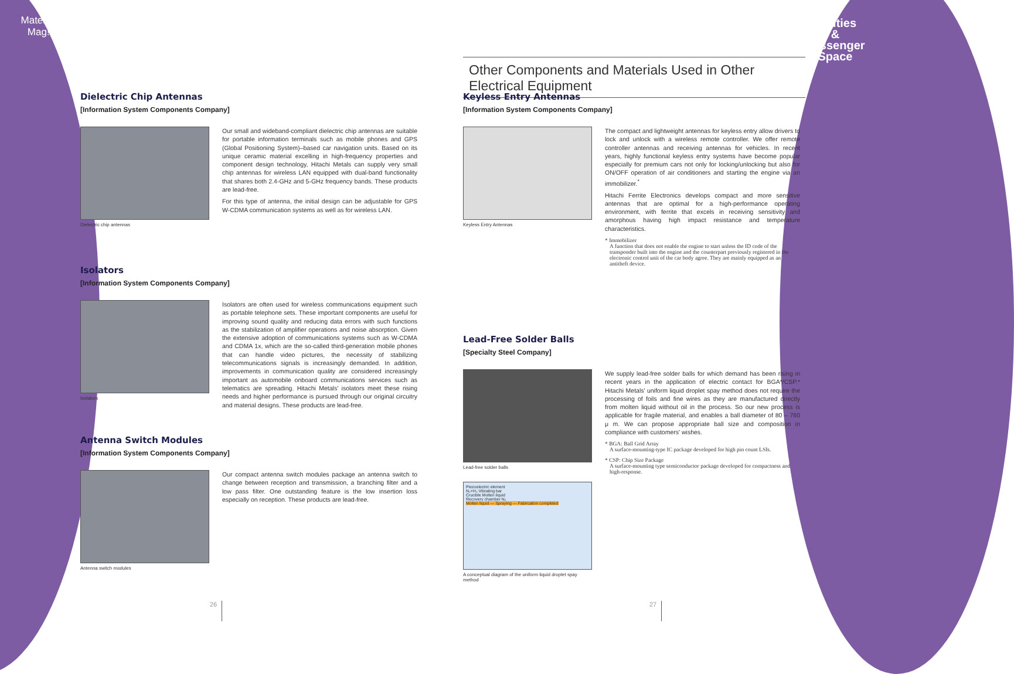Materials
Mag!c
Utilities
&
Passenger
Space
Other Components and Materials Used in Other Electrical Equipment
Dielectric Chip Antennas
[Information System Components Company]
Dielectric chip antennas
Our small and wideband-compliant dielectric chip antennas are suitable for portable information terminals such as mobile phones and GPS (Global Positioning System)–based car navigation units. Based on its unique ceramic material excelling in high-frequency properties and component design technology, Hitachi Metals can supply very small chip antennas for wireless LAN equipped with dual-band functionality that shares both 2.4-GHz and 5-GHz frequency bands. These products are lead-free.
For this type of antenna, the initial design can be adjustable for GPS W-CDMA communication systems as well as for wireless LAN.
Isolators
[Information System Components Company]
Isolators
Isolators are often used for wireless communications equipment such as portable telephone sets. These important components are useful for improving sound quality and reducing data errors with such functions as the stabilization of amplifier operations and noise absorption. Given the extensive adoption of communications systems such as W-CDMA and CDMA 1x, which are the so-called third-generation mobile phones that can handle video pictures, the necessity of stabilizing telecommunications signals is increasingly demanded. In addition, improvements in communication quality are considered increasingly important as automobile onboard communications services such as telematics are spreading. Hitachi Metals' isolators meet these rising needs and higher performance is pursued through our original circuitry and material designs. These products are lead-free.
Antenna Switch Modules
[Information System Components Company]
Antenna switch modules
Our compact antenna switch modules package an antenna switch to change between reception and transmission, a branching filter and a low pass filter. One outstanding feature is the low insertion loss especially on reception. These products are lead-free.
Keyless Entry Antennas
[Information System Components Company]
Keyless Entry Antennas
The compact and lightweight antennas for keyless entry allow drivers to lock and unlock with a wireless remote controller. We offer remote controller antennas and receiving antennas for vehicles. In recent years, highly functional keyless entry systems have become popular especially for premium cars not only for locking/unlocking but also for ON/OFF operation of air conditioners and starting the engine via an immobilizer.<sup>*</sup>
Hitachi Ferrite Electronics develops compact and more sensitive antennas that are optimal for a high-performance operating environment, with ferrite that excels in receiving sensitivity and amorphous having high impact resistance and temperature characteristics.
* Immobilizer
A function that does not enable the engine to start unless the ID code of the transponder built into the engine and the counterpart previously registered in the electronic control unit of the car body agree. They are mainly equipped as an antitheft device.
Lead-Free Solder Balls
[Specialty Steel Company]
Lead-free solder balls
Piezoelectric element
N₂+H₂ Vibrating bar
Crucible Molten liquid
Recovery chamber N₂
Molten liquid — Spraying — Fabrication completed
A conceptual diagram of the uniform liquid droplet spay method
We supply lead-free solder balls for which demand has been rising in recent years in the application of electric contact for BGA*/CSP.* Hitachi Metals' uniform liquid droplet spay method does not require the processing of foils and fine wires as they are manufactured directly from molten liquid without oil in the process. So our new process is applicable for fragile material, and enables a ball diameter of 80 – 760 μ m. We can propose appropriate ball size and composition in compliance with customers' wishes.
* BGA: Ball Grid Array
A surface-mounting-type IC package developed for high pin count LSIs.
* CSP: Chip Size Package
A surface-mounting type semiconductor package developed for compactness and high-response.
26 27